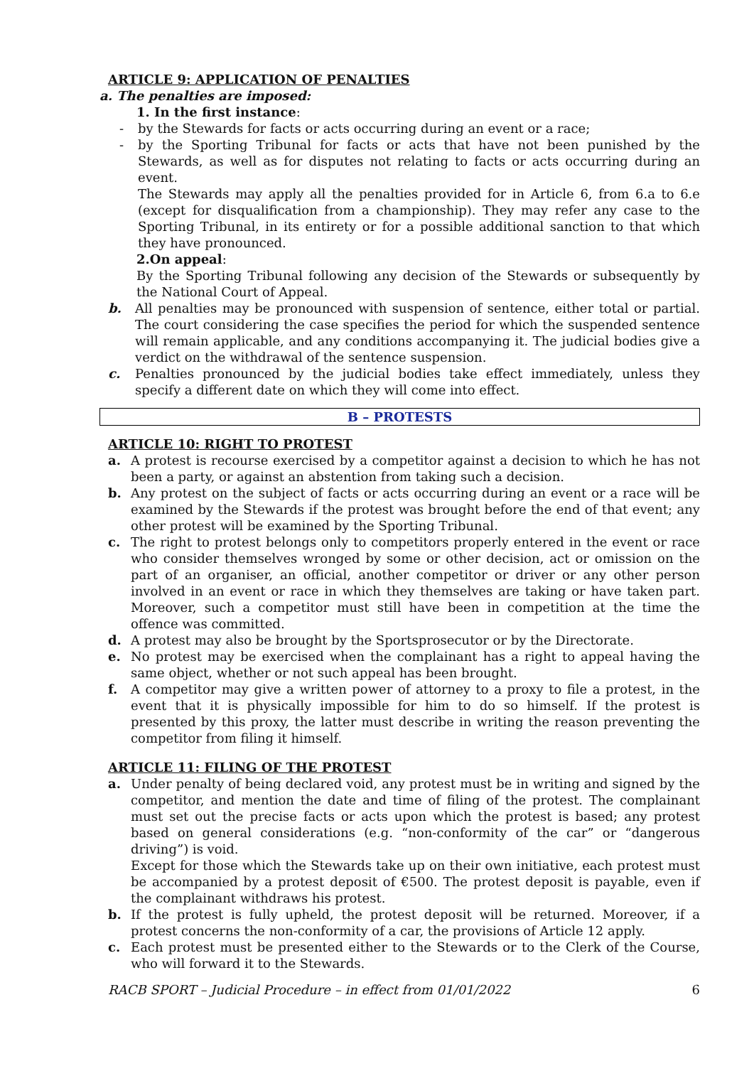ARTICLE 9: APPLICATION OF PENALTIES
a. The penalties are imposed:
1. In the first instance:
- by the Stewards for facts or acts occurring during an event or a race;
- by the Sporting Tribunal for facts or acts that have not been punished by the Stewards, as well as for disputes not relating to facts or acts occurring during an event.
The Stewards may apply all the penalties provided for in Article 6, from 6.a to 6.e (except for disqualification from a championship). They may refer any case to the Sporting Tribunal, in its entirety or for a possible additional sanction to that which they have pronounced.
2.On appeal:
By the Sporting Tribunal following any decision of the Stewards or subsequently by the National Court of Appeal.
b. All penalties may be pronounced with suspension of sentence, either total or partial. The court considering the case specifies the period for which the suspended sentence will remain applicable, and any conditions accompanying it. The judicial bodies give a verdict on the withdrawal of the sentence suspension.
c. Penalties pronounced by the judicial bodies take effect immediately, unless they specify a different date on which they will come into effect.
B – PROTESTS
ARTICLE 10: RIGHT TO PROTEST
a. A protest is recourse exercised by a competitor against a decision to which he has not been a party, or against an abstention from taking such a decision.
b. Any protest on the subject of facts or acts occurring during an event or a race will be examined by the Stewards if the protest was brought before the end of that event; any other protest will be examined by the Sporting Tribunal.
c. The right to protest belongs only to competitors properly entered in the event or race who consider themselves wronged by some or other decision, act or omission on the part of an organiser, an official, another competitor or driver or any other person involved in an event or race in which they themselves are taking or have taken part. Moreover, such a competitor must still have been in competition at the time the offence was committed.
d. A protest may also be brought by the Sportsprosecutor or by the Directorate.
e. No protest may be exercised when the complainant has a right to appeal having the same object, whether or not such appeal has been brought.
f. A competitor may give a written power of attorney to a proxy to file a protest, in the event that it is physically impossible for him to do so himself. If the protest is presented by this proxy, the latter must describe in writing the reason preventing the competitor from filing it himself.
ARTICLE 11: FILING OF THE PROTEST
a. Under penalty of being declared void, any protest must be in writing and signed by the competitor, and mention the date and time of filing of the protest. The complainant must set out the precise facts or acts upon which the protest is based; any protest based on general considerations (e.g. “non-conformity of the car” or “dangerous driving”) is void.
Except for those which the Stewards take up on their own initiative, each protest must be accompanied by a protest deposit of €500. The protest deposit is payable, even if the complainant withdraws his protest.
b. If the protest is fully upheld, the protest deposit will be returned. Moreover, if a protest concerns the non-conformity of a car, the provisions of Article 12 apply.
c. Each protest must be presented either to the Stewards or to the Clerk of the Course, who will forward it to the Stewards.
RACB SPORT – Judicial Procedure – in effect from 01/01/2022 6